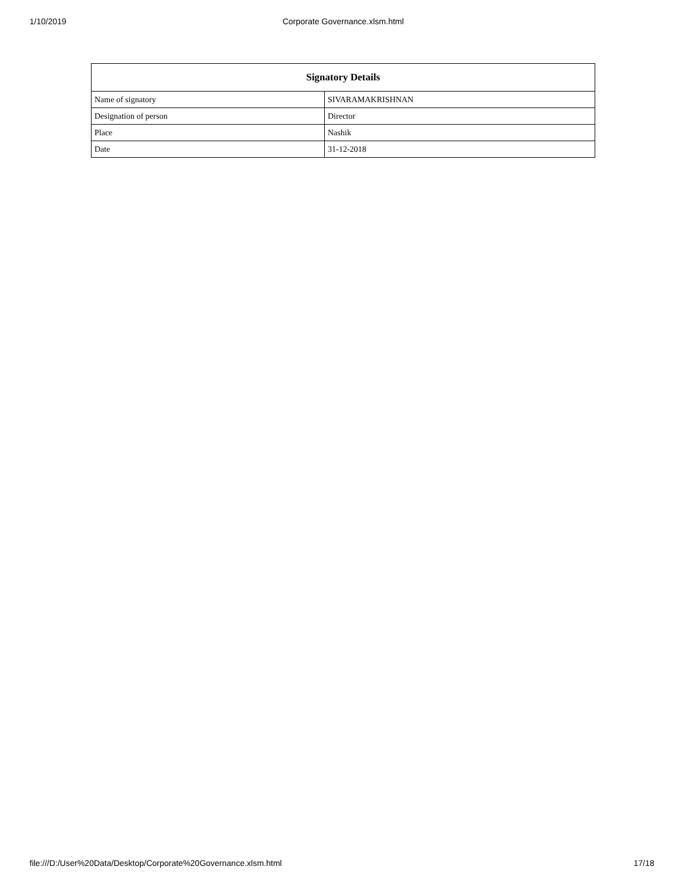1/10/2019 Corporate Governance.xlsm.html
| Signatory Details | |
| --- | --- |
| Name of signatory | SIVARAMAKRISHNAN |
| Designation of person | Director |
| Place | Nashik |
| Date | 31-12-2018 |
file:///D:/User%20Data/Desktop/Corporate%20Governance.xlsm.html 17/18